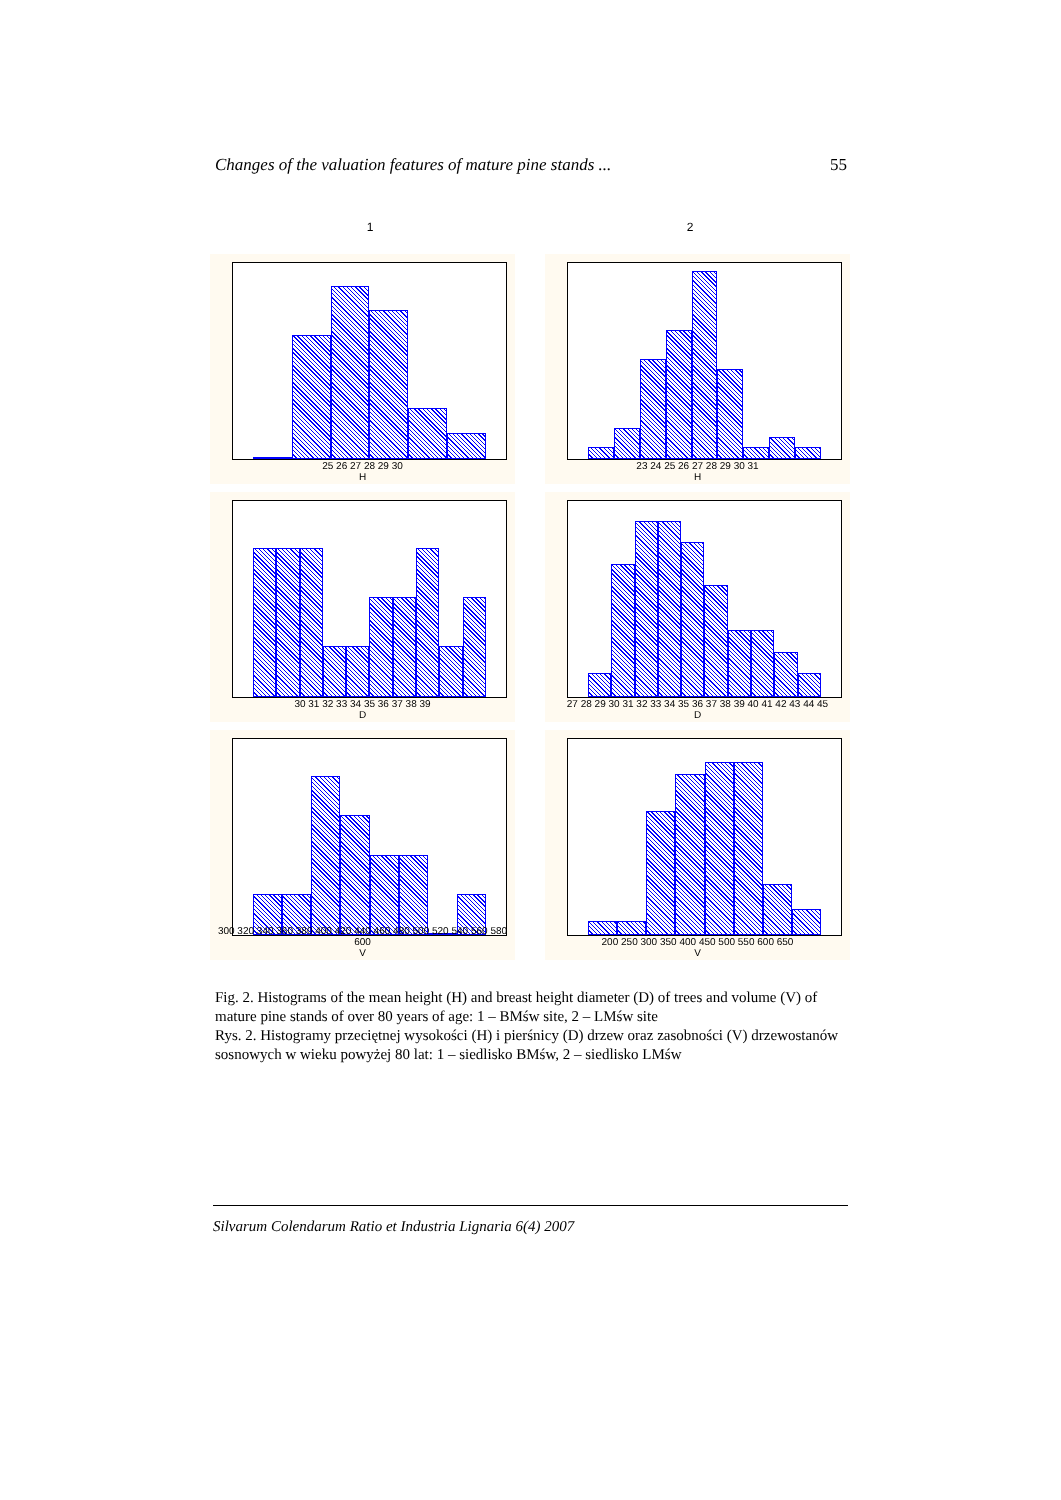Changes of the valuation features of mature pine stands ... 55
1 2
25 26 27 28 29 30
H
23 24 25 26 27 28 29 30 31
H
30 31 32 33 34 35 36 37 38 39
D
27 28 29 30 31 32 33 34 35 36 37 38 39 40 41 42 43 44 45
D
300 320 340 360 380 400 420 440 460 480 500 520 540 560 580 600
V
200 250 300 350 400 450 500 550 600 650
V
Fig. 2. Histograms of the mean height (H) and breast height diameter (D) of trees and volume (V) of mature pine stands of over 80 years of age: 1 – BMśw site, 2 – LMśw site
Rys. 2. Histogramy przeciętnej wysokości (H) i pierśnicy (D) drzew oraz zasobności (V) drzewostanów sosnowych w wieku powyżej 80 lat: 1 – siedlisko BMśw, 2 – siedlisko LMśw
Silvarum Colendarum Ratio et Industria Lignaria 6(4) 2007